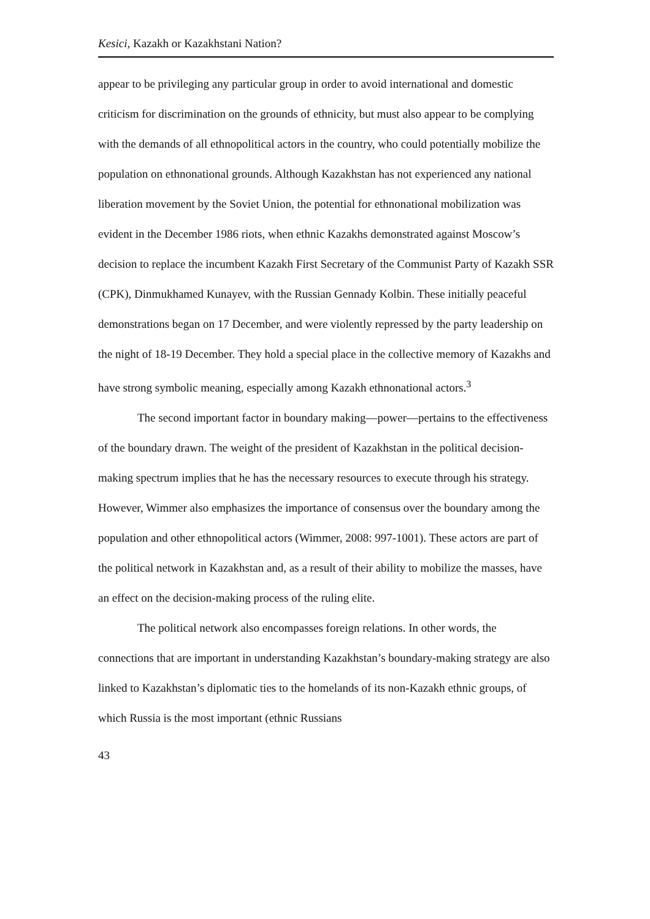Kesici, Kazakh or Kazakhstani Nation?
appear to be privileging any particular group in order to avoid international and domestic criticism for discrimination on the grounds of ethnicity, but must also appear to be complying with the demands of all ethnopolitical actors in the country, who could potentially mobilize the population on ethnonational grounds. Although Kazakhstan has not experienced any national liberation movement by the Soviet Union, the potential for ethnonational mobilization was evident in the December 1986 riots, when ethnic Kazakhs demonstrated against Moscow’s decision to replace the incumbent Kazakh First Secretary of the Communist Party of Kazakh SSR (CPK), Dinmukhamed Kunayev, with the Russian Gennady Kolbin. These initially peaceful demonstrations began on 17 December, and were violently repressed by the party leadership on the night of 18-19 December. They hold a special place in the collective memory of Kazakhs and have strong symbolic meaning, especially among Kazakh ethnonational actors.<sup>3</sup>
The second important factor in boundary making—power—pertains to the effectiveness of the boundary drawn. The weight of the president of Kazakhstan in the political decision-making spectrum implies that he has the necessary resources to execute through his strategy. However, Wimmer also emphasizes the importance of consensus over the boundary among the population and other ethnopolitical actors (Wimmer, 2008: 997-1001). These actors are part of the political network in Kazakhstan and, as a result of their ability to mobilize the masses, have an effect on the decision-making process of the ruling elite.
The political network also encompasses foreign relations. In other words, the connections that are important in understanding Kazakhstan’s boundary-making strategy are also linked to Kazakhstan’s diplomatic ties to the homelands of its non-Kazakh ethnic groups, of which Russia is the most important (ethnic Russians
43